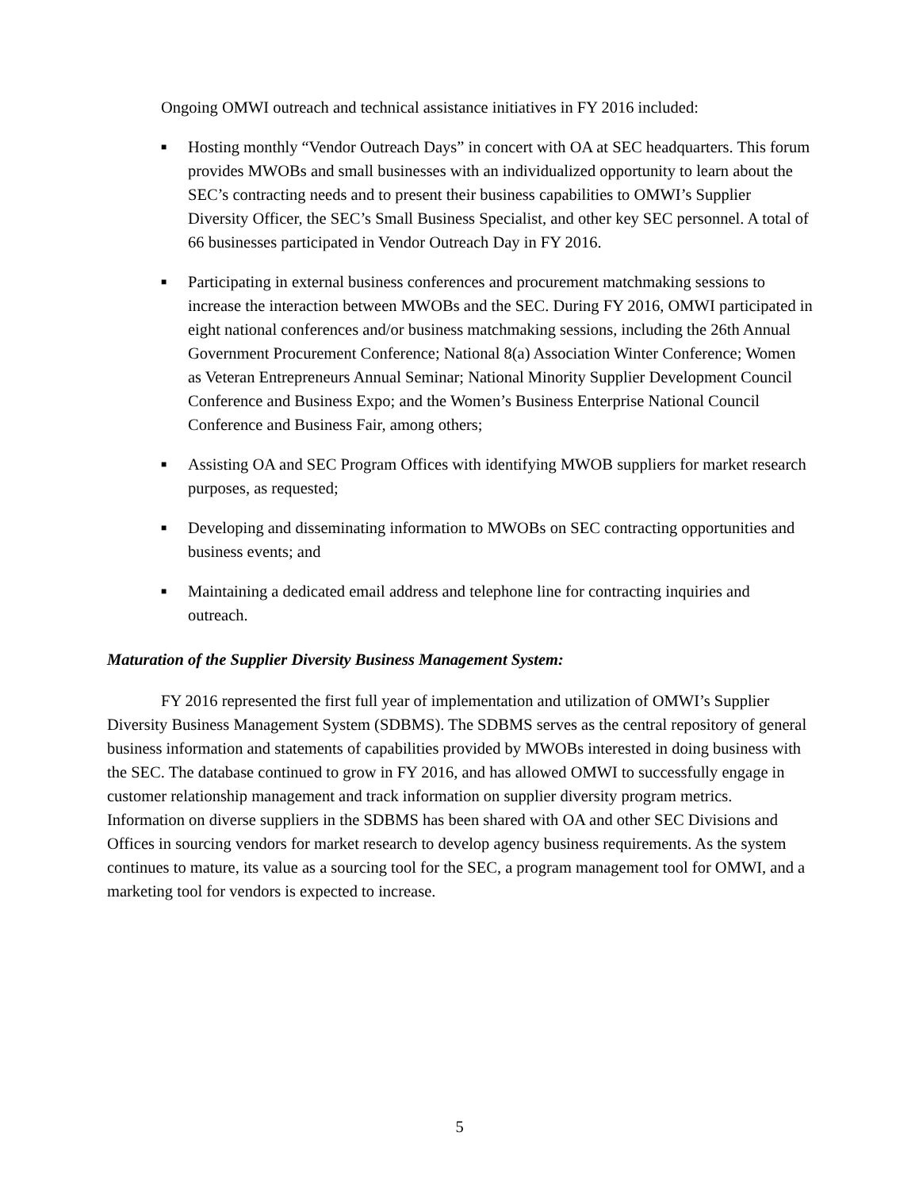Ongoing OMWI outreach and technical assistance initiatives in FY 2016 included:
■ Hosting monthly “Vendor Outreach Days” in concert with OA at SEC headquarters. This forum provides MWOBs and small businesses with an individualized opportunity to learn about the SEC’s contracting needs and to present their business capabilities to OMWI’s Supplier Diversity Officer, the SEC’s Small Business Specialist, and other key SEC personnel. A total of 66 businesses participated in Vendor Outreach Day in FY 2016.
■ Participating in external business conferences and procurement matchmaking sessions to increase the interaction between MWOBs and the SEC. During FY 2016, OMWI participated in eight national conferences and/or business matchmaking sessions, including the 26th Annual Government Procurement Conference; National 8(a) Association Winter Conference; Women as Veteran Entrepreneurs Annual Seminar; National Minority Supplier Development Council Conference and Business Expo; and the Women’s Business Enterprise National Council Conference and Business Fair, among others;
■ Assisting OA and SEC Program Offices with identifying MWOB suppliers for market research purposes, as requested;
■ Developing and disseminating information to MWOBs on SEC contracting opportunities and business events; and
■ Maintaining a dedicated email address and telephone line for contracting inquiries and outreach.
Maturation of the Supplier Diversity Business Management System:
FY 2016 represented the first full year of implementation and utilization of OMWI’s Supplier Diversity Business Management System (SDBMS). The SDBMS serves as the central repository of general business information and statements of capabilities provided by MWOBs interested in doing business with the SEC. The database continued to grow in FY 2016, and has allowed OMWI to successfully engage in customer relationship management and track information on supplier diversity program metrics. Information on diverse suppliers in the SDBMS has been shared with OA and other SEC Divisions and Offices in sourcing vendors for market research to develop agency business requirements. As the system continues to mature, its value as a sourcing tool for the SEC, a program management tool for OMWI, and a marketing tool for vendors is expected to increase.
5